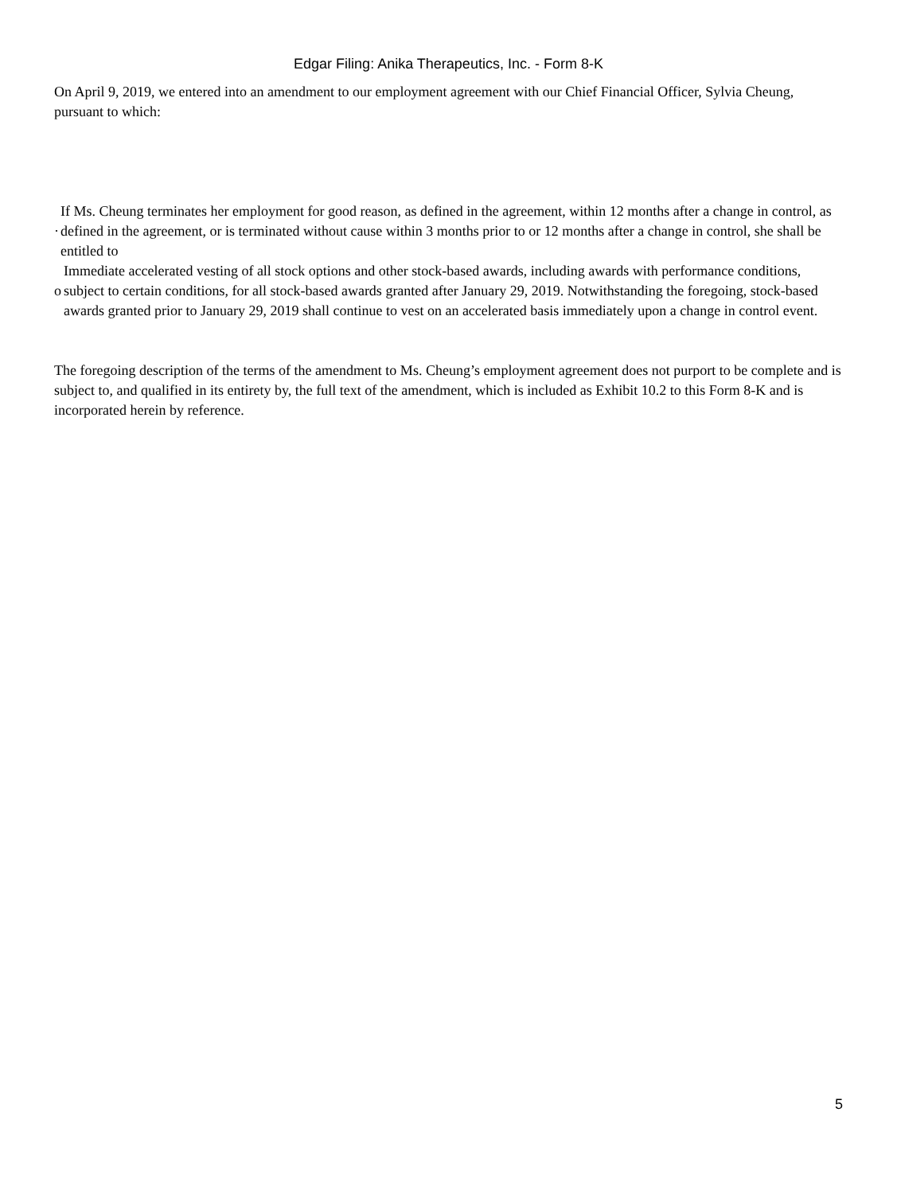Edgar Filing: Anika Therapeutics, Inc. - Form 8-K
On April 9, 2019, we entered into an amendment to our employment agreement with our Chief Financial Officer, Sylvia Cheung, pursuant to which:
·
If Ms. Cheung terminates her employment for good reason, as defined in the agreement, within 12 months after a change in control, as defined in the agreement, or is terminated without cause within 3 months prior to or 12 months after a change in control, she shall be entitled to
o
Immediate accelerated vesting of all stock options and other stock-based awards, including awards with performance conditions, subject to certain conditions, for all stock-based awards granted after January 29, 2019. Notwithstanding the foregoing, stock-based awards granted prior to January 29, 2019 shall continue to vest on an accelerated basis immediately upon a change in control event.
The foregoing description of the terms of the amendment to Ms. Cheung’s employment agreement does not purport to be complete and is subject to, and qualified in its entirety by, the full text of the amendment, which is included as Exhibit 10.2 to this Form 8-K and is incorporated herein by reference.
5